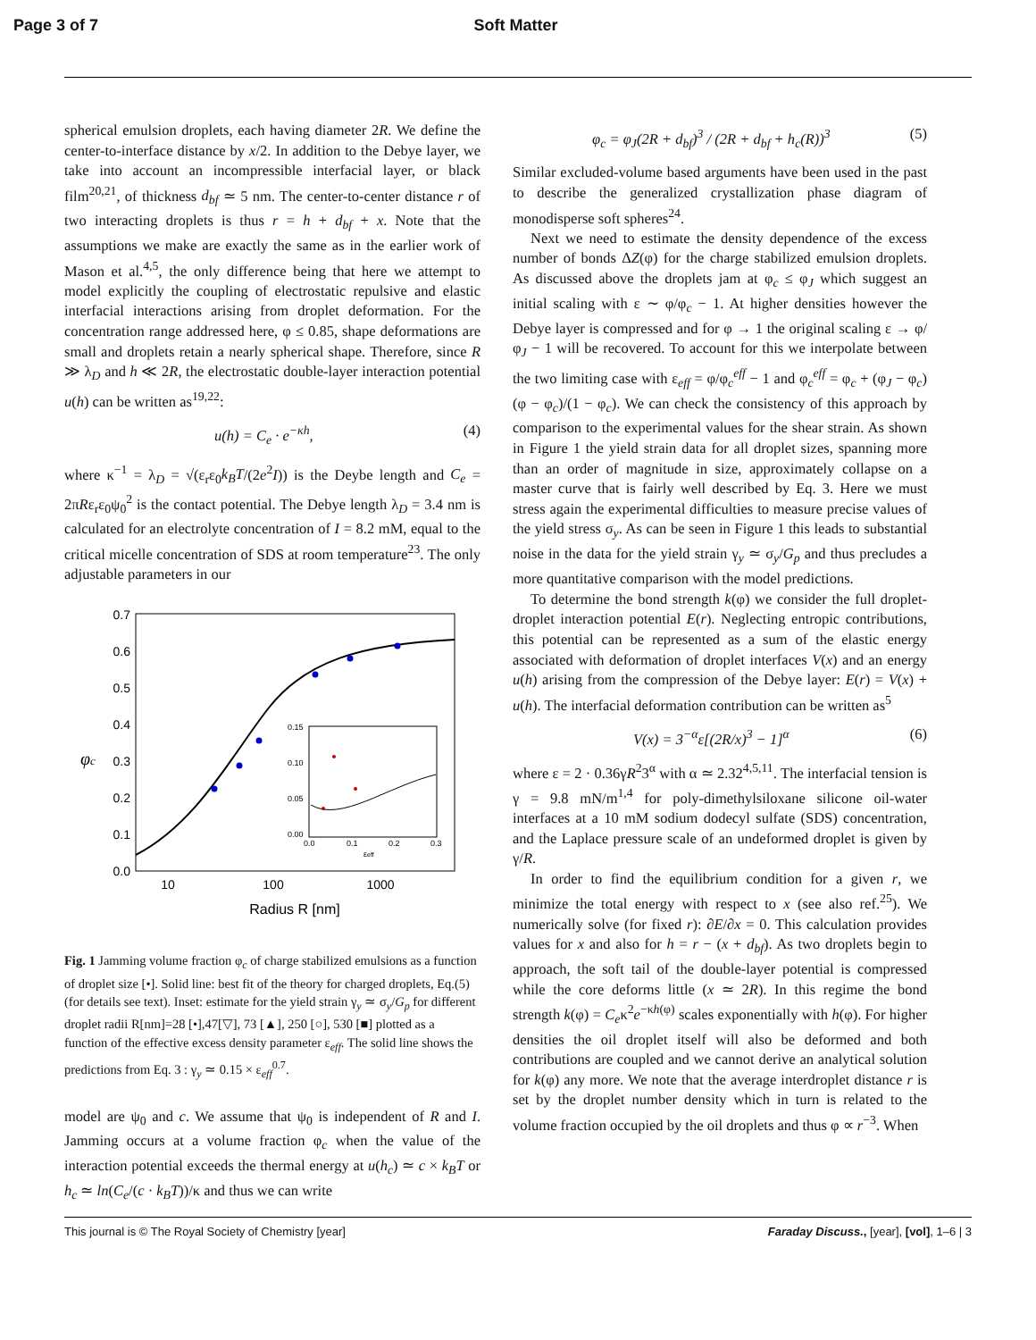Page 3 of 7 Soft Matter
spherical emulsion droplets, each having diameter 2R. We define the center-to-interface distance by x/2. In addition to the Debye layer, we take into account an incompressible interfacial layer, or black film<sup>20,21</sup>, of thickness d<sub>bf</sub> ≃ 5 nm. The center-to-center distance r of two interacting droplets is thus r = h + d<sub>bf</sub> + x. Note that the assumptions we make are exactly the same as in the earlier work of Mason et al.<sup>4,5</sup>, the only difference being that here we attempt to model explicitly the coupling of electrostatic repulsive and elastic interfacial interactions arising from droplet deformation. For the concentration range addressed here, φ ≤ 0.85, shape deformations are small and droplets retain a nearly spherical shape. Therefore, since R ≫ λ<sub>D</sub> and h ≪ 2R, the electrostatic double-layer interaction potential u(h) can be written as<sup>19,22</sup>:
u(h) = C<sub>e</sub> · e<sup>−κh</sup>, (4)
where κ<sup>−1</sup> = λ<sub>D</sub> = √(ε<sub>r</sub>ε<sub>0</sub>k<sub>B</sub>T/(2e<sup>2</sup>I)) is the Deybe length and C<sub>e</sub> = 2πRε<sub>r</sub>ε<sub>0</sub>ψ<sub>0</sub><sup>2</sup> is the contact potential. The Debye length λ<sub>D</sub> = 3.4 nm is calculated for an electrolyte concentration of I = 8.2 mM, equal to the critical micelle concentration of SDS at room temperature<sup>23</sup>. The only adjustable parameters in our
0.7
0.6
0.5
0.4
0.3
0.2
0.1
0.0
10
100
1000
Radius R [nm]
φc
0.15
0.10
0.05
0.00
0.0
0.1
0.2
0.3
εeff
Fig. 1 Jamming volume fraction φ<sub>c</sub> of charge stabilized emulsions as a function of droplet size [•]. Solid line: best fit of the theory for charged droplets, Eq.(5) (for details see text). Inset: estimate for the yield strain γ<sub>y</sub> ≃ σ<sub>y</sub>/G<sub>p</sub> for different droplet radii R[nm]=28 [•],47[▽], 73 [▲], 250 [○], 530 [■] plotted as a function of the effective excess density parameter ε<sub>eff</sub>. The solid line shows the predictions from Eq. 3 : γ<sub>y</sub> ≃ 0.15 × ε<sub>eff</sub><sup>0.7</sup>.
model are ψ<sub>0</sub> and c. We assume that ψ<sub>0</sub> is independent of R and I. Jamming occurs at a volume fraction φ<sub>c</sub> when the value of the interaction potential exceeds the thermal energy at u(h<sub>c</sub>) ≃ c × k<sub>B</sub>T or h<sub>c</sub> ≃ ln(C<sub>e</sub>/(c · k<sub>B</sub>T))/κ and thus we can write
φ<sub>c</sub> = φ<sub>J</sub>(2R + d<sub>bf</sub>)<sup>3</sup> / (2R + d<sub>bf</sub> + h<sub>c</sub>(R))<sup>3</sup> (5)
Similar excluded-volume based arguments have been used in the past to describe the generalized crystallization phase diagram of monodisperse soft spheres<sup>24</sup>.
Next we need to estimate the density dependence of the excess number of bonds ΔZ(φ) for the charge stabilized emulsion droplets. As discussed above the droplets jam at φ<sub>c</sub> ≤ φ<sub>J</sub> which suggest an initial scaling with ε ∼ φ/φ<sub>c</sub> − 1. At higher densities however the Debye layer is compressed and for φ → 1 the original scaling ε → φ/φ<sub>J</sub> − 1 will be recovered. To account for this we interpolate between the two limiting case with ε<sub>eff</sub> = φ/φ<sub>c</sub><sup>eff</sup> − 1 and φ<sub>c</sub><sup>eff</sup> = φ<sub>c</sub> + (φ<sub>J</sub> − φ<sub>c</sub>)(φ − φ<sub>c</sub>)/(1 − φ<sub>c</sub>). We can check the consistency of this approach by comparison to the experimental values for the shear strain. As shown in Figure 1 the yield strain data for all droplet sizes, spanning more than an order of magnitude in size, approximately collapse on a master curve that is fairly well described by Eq. 3. Here we must stress again the experimental difficulties to measure precise values of the yield stress σ<sub>y</sub>. As can be seen in Figure 1 this leads to substantial noise in the data for the yield strain γ<sub>y</sub> ≃ σ<sub>y</sub>/G<sub>p</sub> and thus precludes a more quantitative comparison with the model predictions.
To determine the bond strength k(φ) we consider the full droplet-droplet interaction potential E(r). Neglecting entropic contributions, this potential can be represented as a sum of the elastic energy associated with deformation of droplet interfaces V(x) and an energy u(h) arising from the compression of the Debye layer: E(r) = V(x) + u(h). The interfacial deformation contribution can be written as<sup>5</sup>
V(x) = 3<sup>−α</sup>ε[(2R/x)<sup>3</sup> − 1]<sup>α</sup> (6)
where ε = 2 · 0.36γR<sup>2</sup>3<sup>α</sup> with α ≃ 2.32<sup>4,5,11</sup>. The interfacial tension is γ = 9.8 mN/m<sup>1,4</sup> for poly-dimethylsiloxane silicone oil-water interfaces at a 10 mM sodium dodecyl sulfate (SDS) concentration, and the Laplace pressure scale of an undeformed droplet is given by γ/R.
In order to find the equilibrium condition for a given r, we minimize the total energy with respect to x (see also ref.<sup>25</sup>). We numerically solve (for fixed r): ∂E/∂x = 0. This calculation provides values for x and also for h = r − (x + d<sub>bf</sub>). As two droplets begin to approach, the soft tail of the double-layer potential is compressed while the core deforms little (x ≃ 2R). In this regime the bond strength k(φ) = C<sub>e</sub>κ<sup>2</sup>e<sup>−κh(φ)</sup> scales exponentially with h(φ). For higher densities the oil droplet itself will also be deformed and both contributions are coupled and we cannot derive an analytical solution for k(φ) any more. We note that the average interdroplet distance r is set by the droplet number density which in turn is related to the volume fraction occupied by the oil droplets and thus φ ∝ r<sup>−3</sup>. When
This journal is © The Royal Society of Chemistry [year] Faraday Discuss., [year], [vol], 1–6 | 3